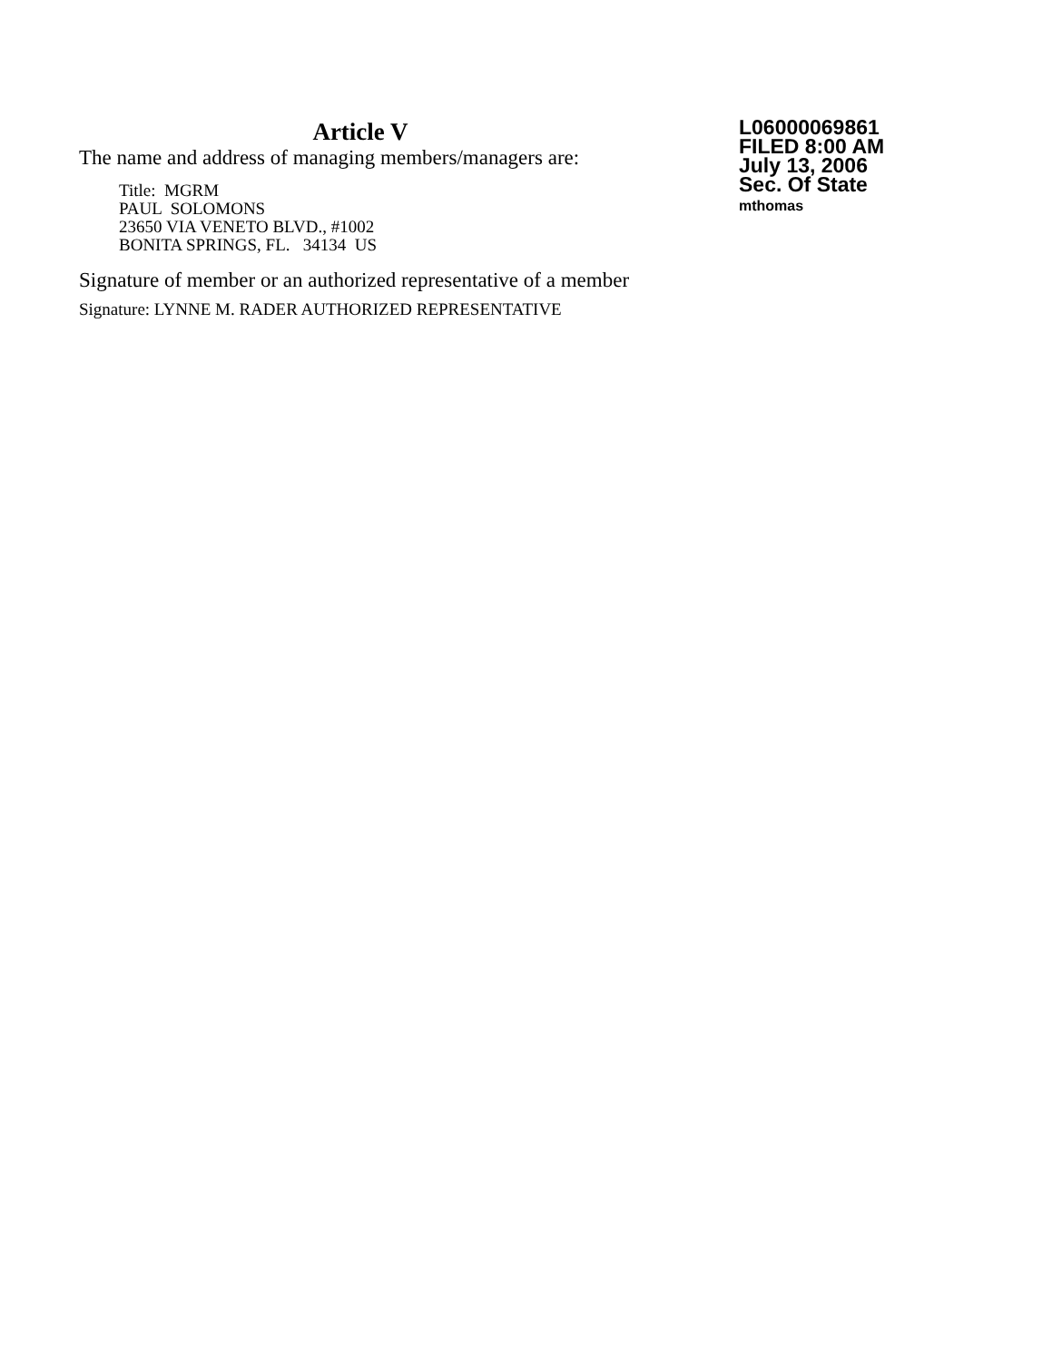Article V
The name and address of managing members/managers are:
Title: MGRM
PAUL SOLOMONS
23650 VIA VENETO BLVD., #1002
BONITA SPRINGS, FL. 34134 US
Signature of member or an authorized representative of a member
Signature: LYNNE M. RADER AUTHORIZED REPRESENTATIVE
L06000069861
FILED 8:00 AM
July 13, 2006
Sec. Of State
mthomas